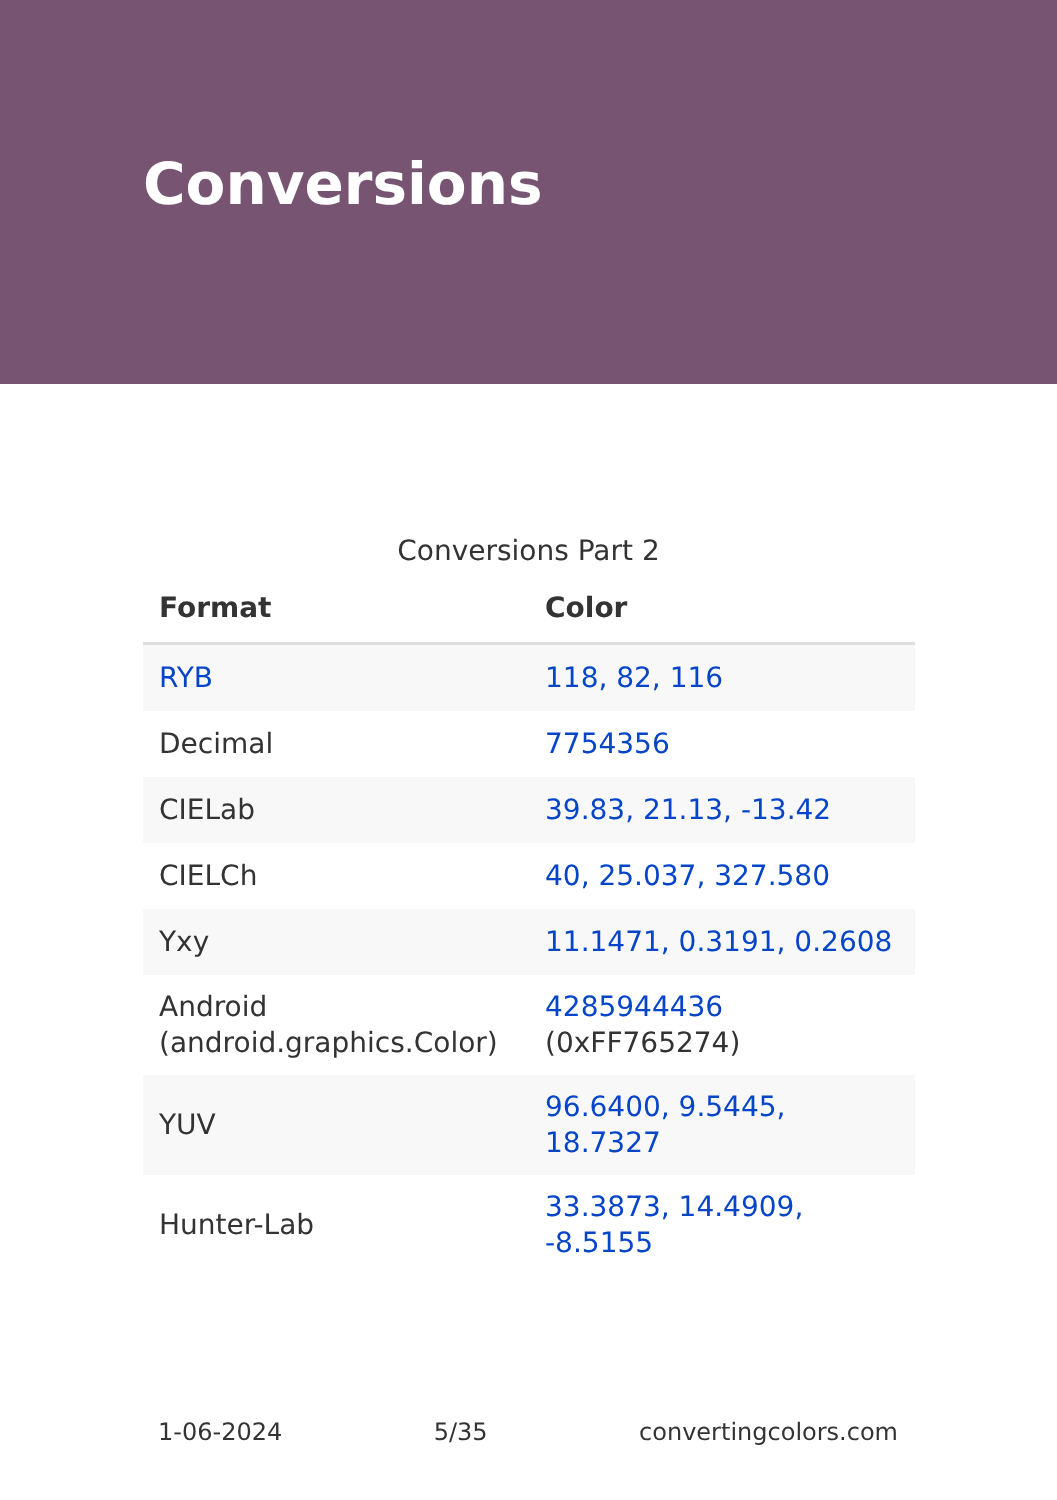Conversions
Conversions Part 2
| Format | Color |
| --- | --- |
| RYB | 118, 82, 116 |
| Decimal | 7754356 |
| CIELab | 39.83, 21.13, -13.42 |
| CIELCh | 40, 25.037, 327.580 |
| Yxy | 11.1471, 0.3191, 0.2608 |
| Android (android.graphics.Color) | 4285944436 (0xFF765274) |
| YUV | 96.6400, 9.5445, 18.7327 |
| Hunter-Lab | 33.3873, 14.4909, -8.5155 |
1-06-2024 5/35 convertingcolors.com